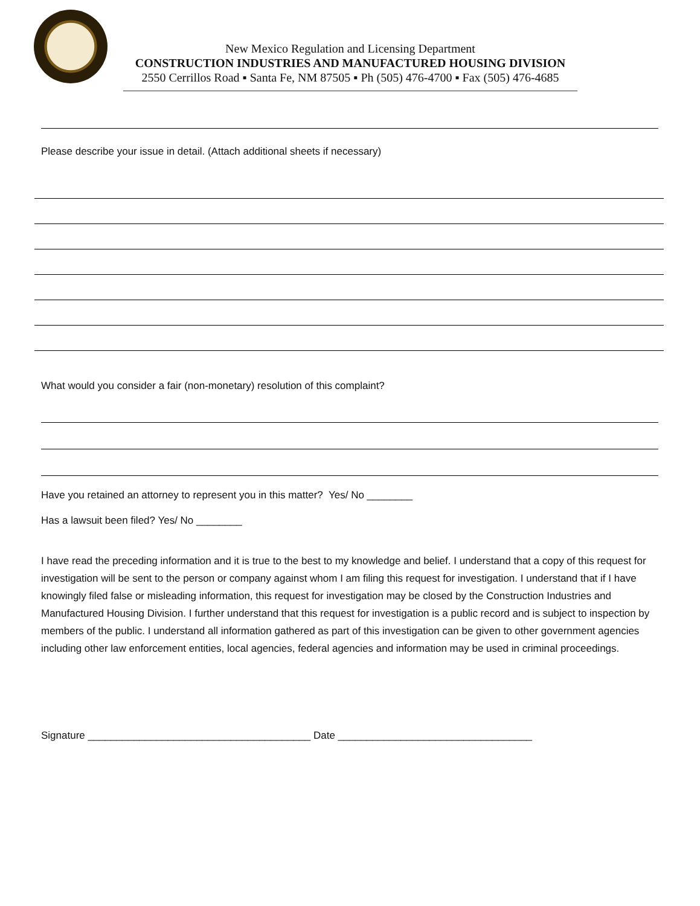New Mexico Regulation and Licensing Department
CONSTRUCTION INDUSTRIES AND MANUFACTURED HOUSING DIVISION
2550 Cerrillos Road ▪ Santa Fe, NM 87505 ▪ Ph (505) 476-4700 ▪ Fax (505) 476-4685
Please describe your issue in detail. (Attach additional sheets if necessary)
What would you consider a fair (non-monetary) resolution of this complaint?
Have you retained an attorney to represent you in this matter? Yes/ No ________
Has a lawsuit been filed? Yes/ No ________
I have read the preceding information and it is true to the best to my knowledge and belief. I understand that a copy of this request for investigation will be sent to the person or company against whom I am filing this request for investigation. I understand that if I have knowingly filed false or misleading information, this request for investigation may be closed by the Construction Industries and Manufactured Housing Division. I further understand that this request for investigation is a public record and is subject to inspection by members of the public. I understand all information gathered as part of this investigation can be given to other government agencies including other law enforcement entities, local agencies, federal agencies and information may be used in criminal proceedings.
Signature _______________________________________ Date __________________________________